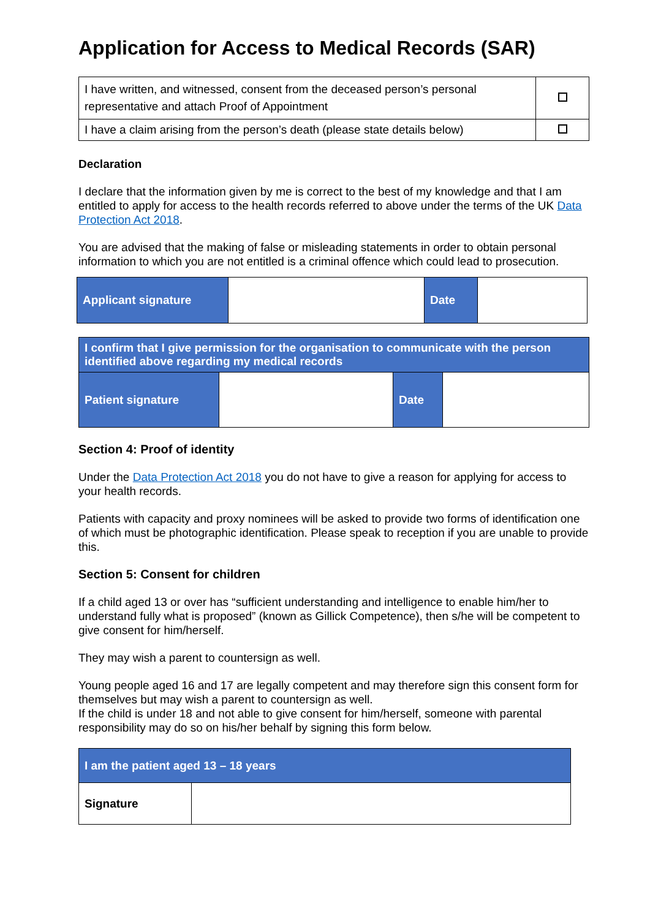Application for Access to Medical Records (SAR)
| I have written, and witnessed, consent from the deceased person’s personal representative and attach Proof of Appointment | |
| I have a claim arising from the person’s death (please state details below) | |
Declaration
I declare that the information given by me is correct to the best of my knowledge and that I am entitled to apply for access to the health records referred to above under the terms of the UK Data Protection Act 2018.
You are advised that the making of false or misleading statements in order to obtain personal information to which you are not entitled is a criminal offence which could lead to prosecution.
| Applicant signature | | Date | |
| I confirm that I give permission for the organisation to communicate with the person identified above regarding my medical records | | | |
| Patient signature | | Date | |
Section 4: Proof of identity
Under the Data Protection Act 2018 you do not have to give a reason for applying for access to your health records.
Patients with capacity and proxy nominees will be asked to provide two forms of identification one of which must be photographic identification. Please speak to reception if you are unable to provide this.
Section 5: Consent for children
If a child aged 13 or over has “sufficient understanding and intelligence to enable him/her to understand fully what is proposed” (known as Gillick Competence), then s/he will be competent to give consent for him/herself.
They may wish a parent to countersign as well.
Young people aged 16 and 17 are legally competent and may therefore sign this consent form for themselves but may wish a parent to countersign as well.
If the child is under 18 and not able to give consent for him/herself, someone with parental responsibility may do so on his/her behalf by signing this form below.
| I am the patient aged 13 – 18 years | |
| Signature | |